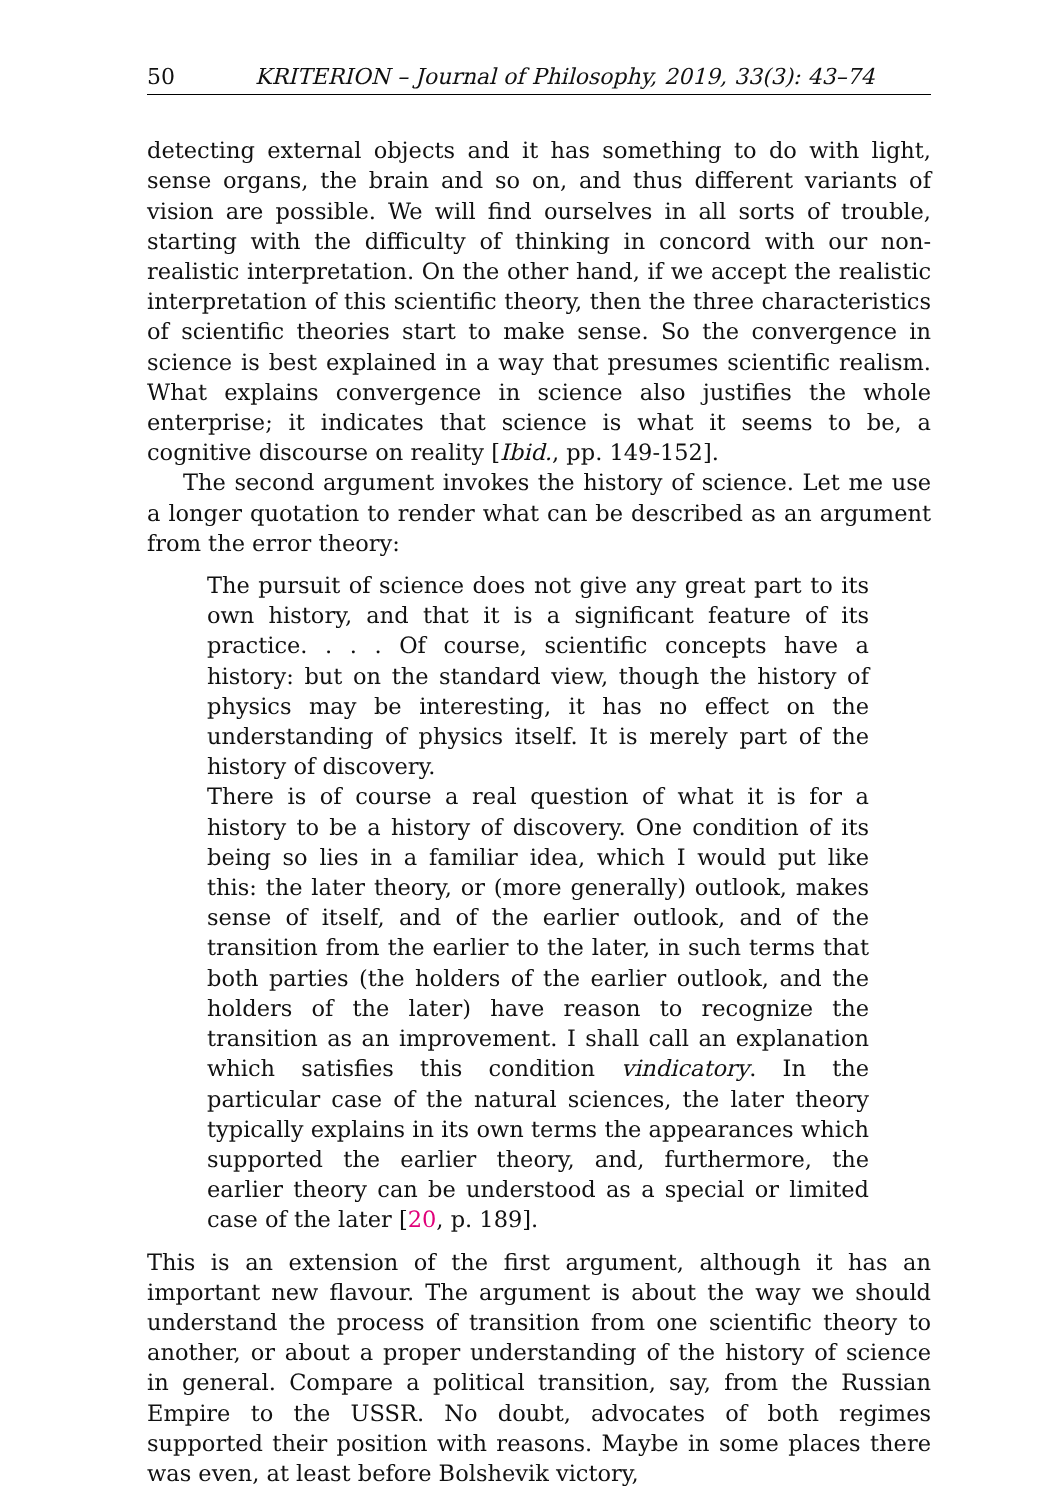50 KRITERION – Journal of Philosophy, 2019, 33(3): 43–74
detecting external objects and it has something to do with light, sense organs, the brain and so on, and thus different variants of vision are possible. We will find ourselves in all sorts of trouble, starting with the difficulty of thinking in concord with our non-realistic interpretation. On the other hand, if we accept the realistic interpretation of this scientific theory, then the three characteristics of scientific theories start to make sense. So the convergence in science is best explained in a way that presumes scientific realism. What explains convergence in science also justifies the whole enterprise; it indicates that science is what it seems to be, a cognitive discourse on reality [Ibid., pp. 149-152].
The second argument invokes the history of science. Let me use a longer quotation to render what can be described as an argument from the error theory:
The pursuit of science does not give any great part to its own history, and that it is a significant feature of its practice. . . . Of course, scientific concepts have a history: but on the standard view, though the history of physics may be interesting, it has no effect on the understanding of physics itself. It is merely part of the history of discovery.
There is of course a real question of what it is for a history to be a history of discovery. One condition of its being so lies in a familiar idea, which I would put like this: the later theory, or (more generally) outlook, makes sense of itself, and of the earlier outlook, and of the transition from the earlier to the later, in such terms that both parties (the holders of the earlier outlook, and the holders of the later) have reason to recognize the transition as an improvement. I shall call an explanation which satisfies this condition vindicatory. In the particular case of the natural sciences, the later theory typically explains in its own terms the appearances which supported the earlier theory, and, furthermore, the earlier theory can be understood as a special or limited case of the later [20, p. 189].
This is an extension of the first argument, although it has an important new flavour. The argument is about the way we should understand the process of transition from one scientific theory to another, or about a proper understanding of the history of science in general. Compare a political transition, say, from the Russian Empire to the USSR. No doubt, advocates of both regimes supported their position with reasons. Maybe in some places there was even, at least before Bolshevik victory,